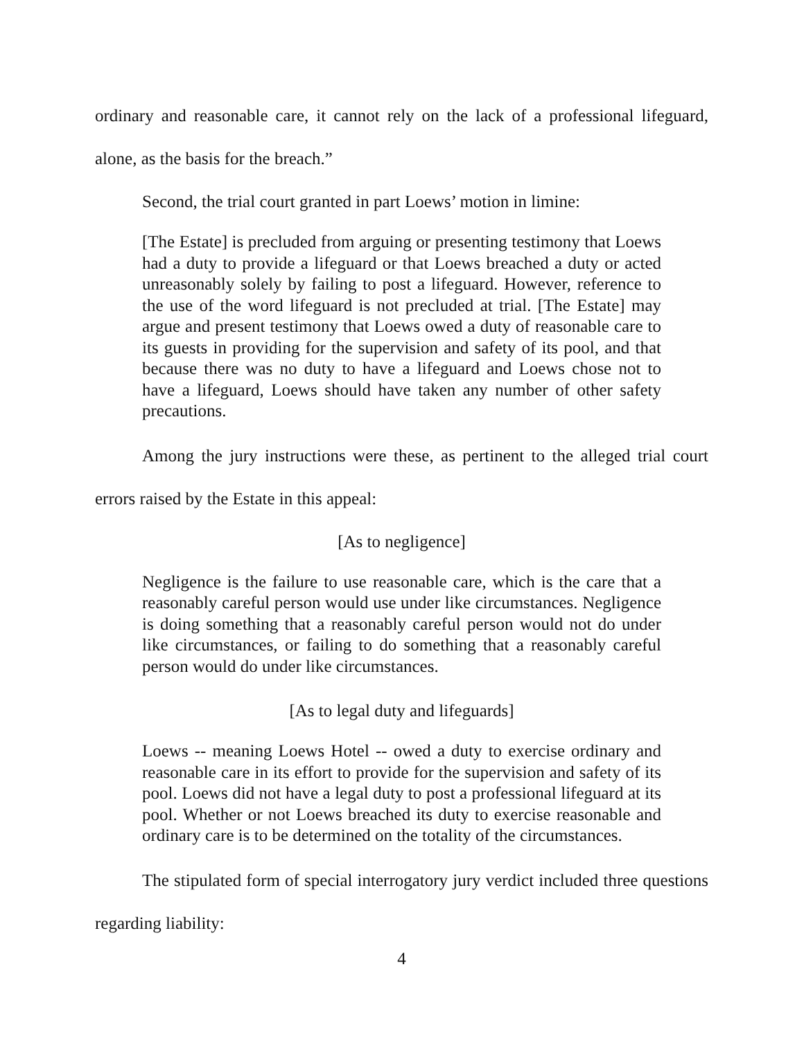ordinary and reasonable care, it cannot rely on the lack of a professional lifeguard, alone, as the basis for the breach.”
Second, the trial court granted in part Loews’ motion in limine:
[The Estate] is precluded from arguing or presenting testimony that Loews had a duty to provide a lifeguard or that Loews breached a duty or acted unreasonably solely by failing to post a lifeguard. However, reference to the use of the word lifeguard is not precluded at trial. [The Estate] may argue and present testimony that Loews owed a duty of reasonable care to its guests in providing for the supervision and safety of its pool, and that because there was no duty to have a lifeguard and Loews chose not to have a lifeguard, Loews should have taken any number of other safety precautions.
Among the jury instructions were these, as pertinent to the alleged trial court errors raised by the Estate in this appeal:
[As to negligence]
Negligence is the failure to use reasonable care, which is the care that a reasonably careful person would use under like circumstances. Negligence is doing something that a reasonably careful person would not do under like circumstances, or failing to do something that a reasonably careful person would do under like circumstances.
[As to legal duty and lifeguards]
Loews -- meaning Loews Hotel -- owed a duty to exercise ordinary and reasonable care in its effort to provide for the supervision and safety of its pool. Loews did not have a legal duty to post a professional lifeguard at its pool. Whether or not Loews breached its duty to exercise reasonable and ordinary care is to be determined on the totality of the circumstances.
The stipulated form of special interrogatory jury verdict included three questions regarding liability:
4